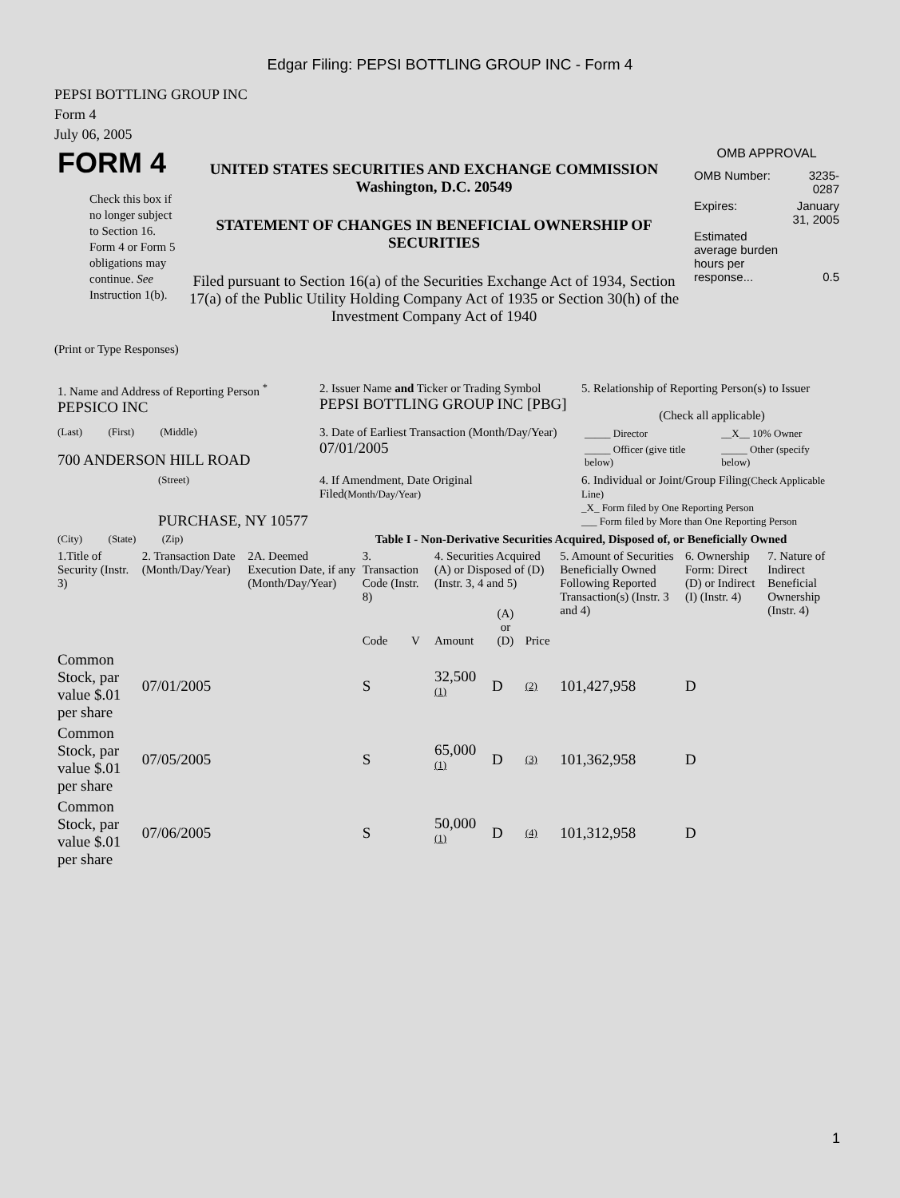Edgar Filing: PEPSI BOTTLING GROUP INC - Form 4
PEPSI BOTTLING GROUP INC
Form 4
July 06, 2005
| FORM 4 Check this box if no longer subject to Section 16. Form 4 or Form 5 obligations may continue. See Instruction 1(b). | UNITED STATES SECURITIES AND EXCHANGE COMMISSION Washington, D.C. 20549 STATEMENT OF CHANGES IN BENEFICIAL OWNERSHIP OF SECURITIES Filed pursuant to Section 16(a) of the Securities Exchange Act of 1934, Section 17(a) of the Public Utility Holding Company Act of 1935 or Section 30(h) of the Investment Company Act of 1940 | OMB APPROVAL / OMB Number: / 3235-0287 / / Expires: / January 31, 2005 / / Estimated average burden hours per response... / 0.5 / |
(Print or Type Responses)
| 1. Name and Address of Reporting Person <sup>*</sup> PEPSICO INC | 2. Issuer Name and Ticker or Trading Symbol PEPSI BOTTLING GROUP INC [PBG] | 5. Relationship of Reporting Person(s) to Issuer (Check all applicable) |
| (Last) (First) (Middle) 700 ANDERSON HILL ROAD | 3. Date of Earliest Transaction (Month/Day/Year) 07/01/2005 | / _____ Director / __X__ 10% Owner / / _____ Officer (give title below) / _____ Other (specify below) / |
| (Street) PURCHASE, NY 10577 | 4. If Amendment, Date Original Filed (Month/Day/Year) | 6. Individual or Joint/Group Filing (Check Applicable Line) _X_ Form filed by One Reporting Person ___ Form filed by More than One Reporting Person |
| (City) (State) (Zip) | Table I - Non-Derivative Securities Acquired, Disposed of, or Beneficially Owned | |
| 1.Title of Security (Instr. 3) | 2. Transaction Date (Month/Day/Year) | 2A. Deemed Execution Date, if any (Month/Day/Year) | 3. Transaction Code (Instr. 8) | | 4. Securities Acquired (A) or Disposed of (D) (Instr. 3, 4 and 5) | | | 5. Amount of Securities Beneficially Owned Following Reported Transaction(s) (Instr. 3 and 4) | 6. Ownership Form: Direct (D) or Indirect (I) (Instr. 4) | 7. Nature of Indirect Beneficial Ownership (Instr. 4) |
| --- | --- | --- | --- | --- | --- | --- | --- | --- | --- | --- |
| | | | Code | V | Amount | (A) or (D) | Price | | | |
| Common Stock, par value $.01 per share | 07/01/2005 | | S | | 32,500 <sup>(1)</sup> | D | (2) | 101,427,958 | D | |
| Common Stock, par value $.01 per share | 07/05/2005 | | S | | 65,000 <sup>(1)</sup> | D | (3) | 101,362,958 | D | |
| Common Stock, par value $.01 per share | 07/06/2005 | | S | | 50,000 <sup>(1)</sup> | D | (4) | 101,312,958 | D | |
1